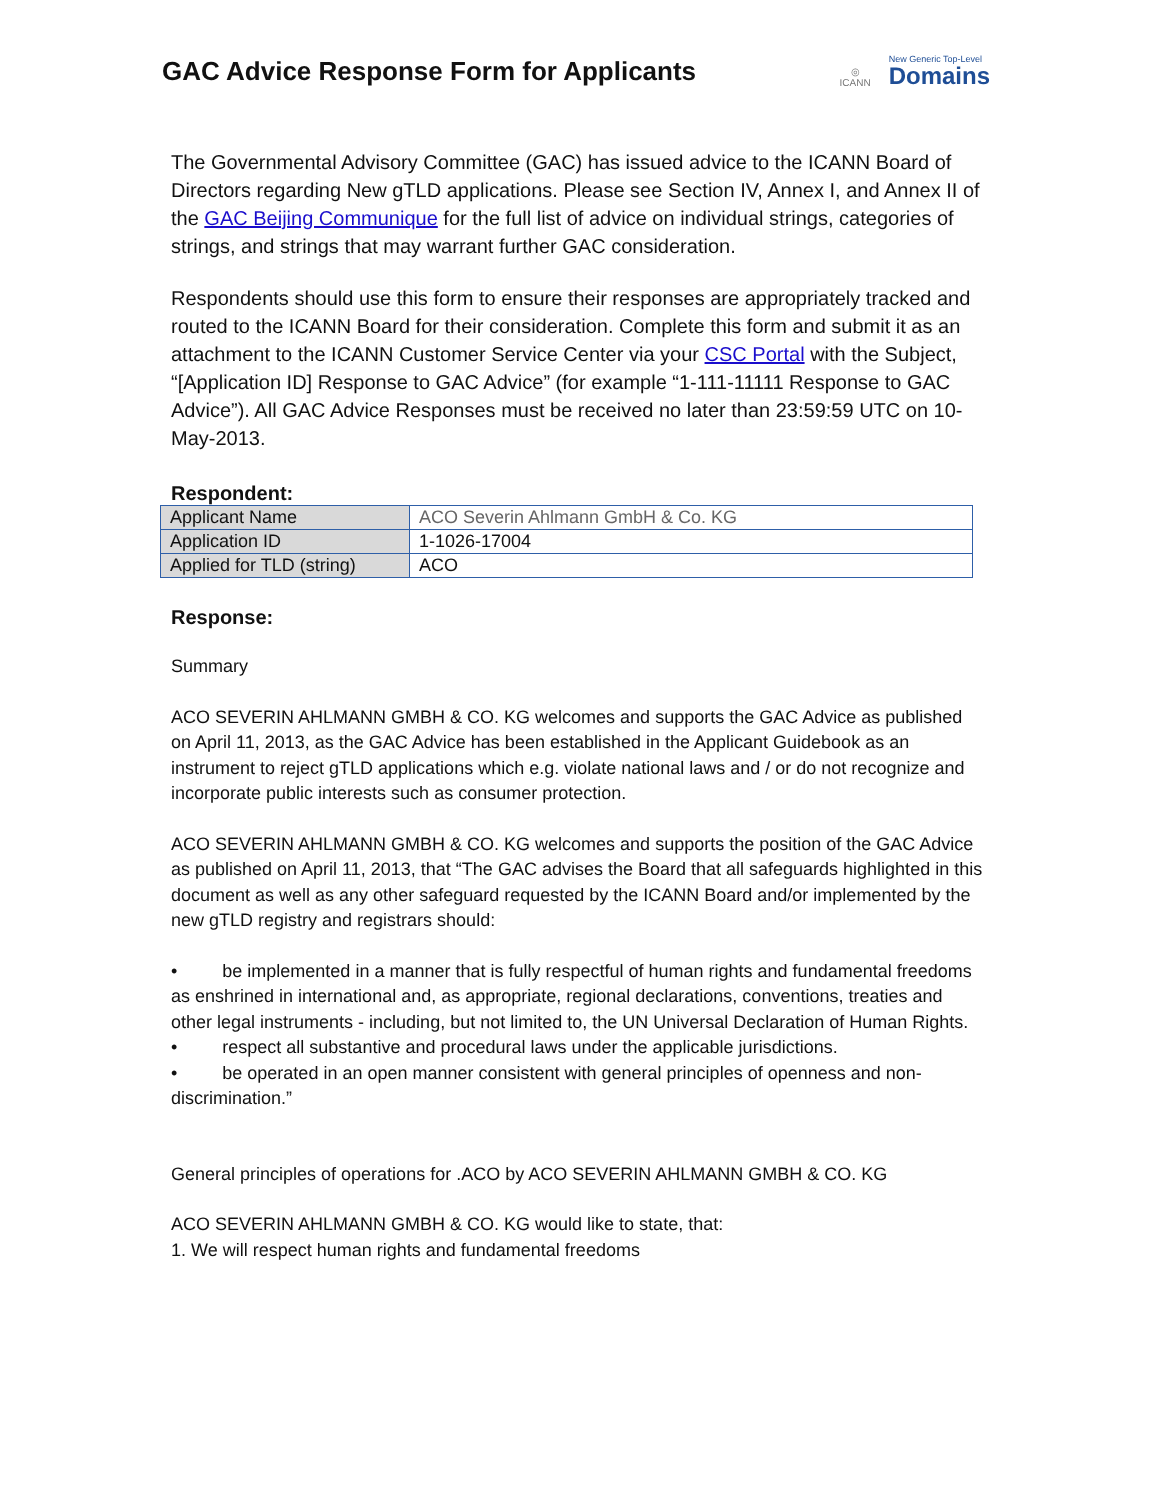GAC Advice Response Form for Applicants
◎
ICANN
New Generic Top-Level
Domains
The Governmental Advisory Committee (GAC) has issued advice to the ICANN Board of Directors regarding New gTLD applications. Please see Section IV, Annex I, and Annex II of the GAC Beijing Communique for the full list of advice on individual strings, categories of strings, and strings that may warrant further GAC consideration.
Respondents should use this form to ensure their responses are appropriately tracked and routed to the ICANN Board for their consideration. Complete this form and submit it as an attachment to the ICANN Customer Service Center via your CSC Portal with the Subject, “[Application ID] Response to GAC Advice” (for example “1-111-11111 Response to GAC Advice”). All GAC Advice Responses must be received no later than 23:59:59 UTC on 10-May-2013.
Respondent:
| Applicant Name | ACO Severin Ahlmann GmbH & Co. KG |
| Application ID | 1-1026-17004 |
| Applied for TLD (string) | ACO |
Response:
Summary
ACO SEVERIN AHLMANN GMBH & CO. KG welcomes and supports the GAC Advice as published on April 11, 2013, as the GAC Advice has been established in the Applicant Guidebook as an instrument to reject gTLD applications which e.g. violate national laws and / or do not recognize and incorporate public interests such as consumer protection.
ACO SEVERIN AHLMANN GMBH & CO. KG welcomes and supports the position of the GAC Advice as published on April 11, 2013, that “The GAC advises the Board that all safeguards highlighted in this document as well as any other safeguard requested by the ICANN Board and/or implemented by the new gTLD registry and registrars should:
• be implemented in a manner that is fully respectful of human rights and fundamental freedoms as enshrined in international and, as appropriate, regional declarations, conventions, treaties and other legal instruments - including, but not limited to, the UN Universal Declaration of Human Rights.
• respect all substantive and procedural laws under the applicable jurisdictions.
• be operated in an open manner consistent with general principles of openness and non-discrimination.”
General principles of operations for .ACO by ACO SEVERIN AHLMANN GMBH & CO. KG
ACO SEVERIN AHLMANN GMBH & CO. KG would like to state, that:
1. We will respect human rights and fundamental freedoms